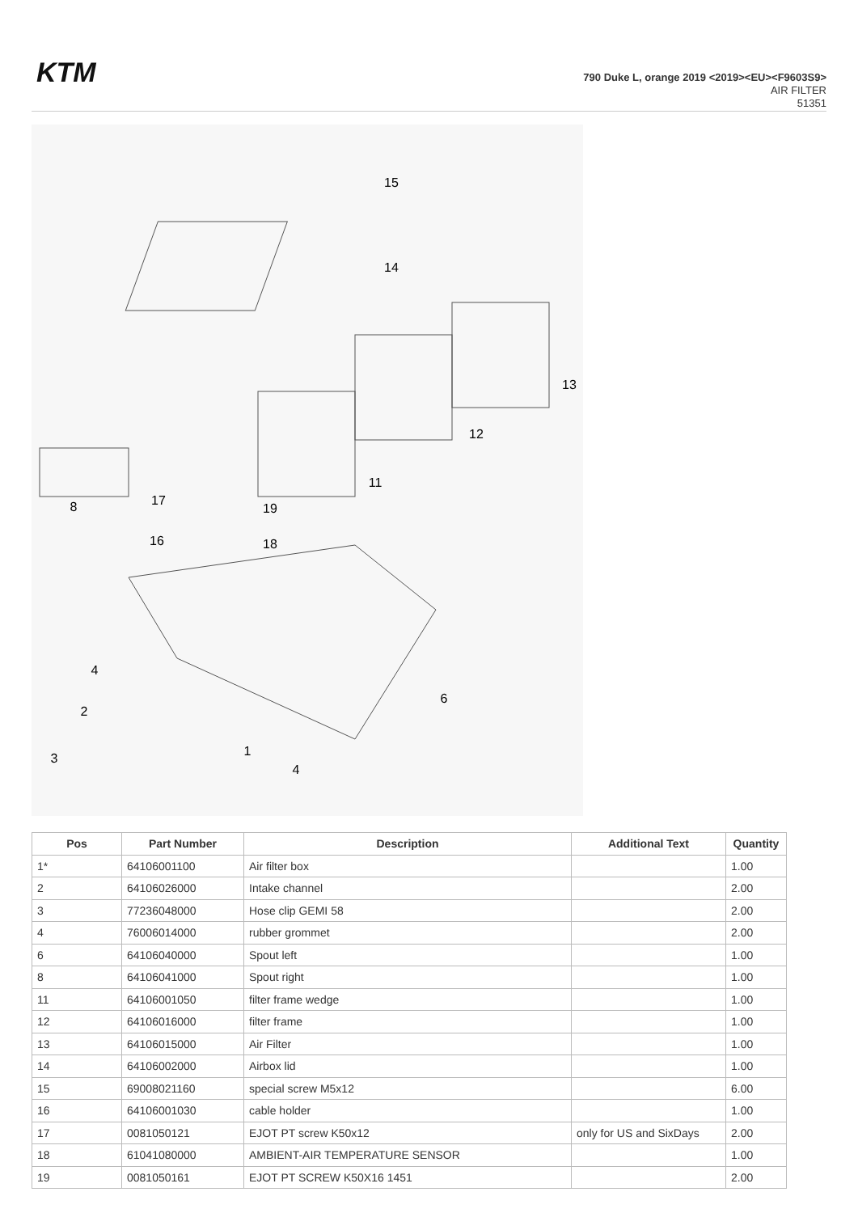KTM
790 Duke L, orange 2019 <2019><EU><F9603S9>
AIR FILTER
51351
15
14
13
12
11
8
17
19
16
18
4
2
6
3
1
4
| Pos | Part Number | Description | Additional Text | Quantity |
| --- | --- | --- | --- | --- |
| 1* | 64106001100 | Air filter box | | 1.00 |
| 2 | 64106026000 | Intake channel | | 2.00 |
| 3 | 77236048000 | Hose clip GEMI 58 | | 2.00 |
| 4 | 76006014000 | rubber grommet | | 2.00 |
| 6 | 64106040000 | Spout left | | 1.00 |
| 8 | 64106041000 | Spout right | | 1.00 |
| 11 | 64106001050 | filter frame wedge | | 1.00 |
| 12 | 64106016000 | filter frame | | 1.00 |
| 13 | 64106015000 | Air Filter | | 1.00 |
| 14 | 64106002000 | Airbox lid | | 1.00 |
| 15 | 69008021160 | special screw M5x12 | | 6.00 |
| 16 | 64106001030 | cable holder | | 1.00 |
| 17 | 0081050121 | EJOT PT screw K50x12 | only for US and SixDays | 2.00 |
| 18 | 61041080000 | AMBIENT-AIR TEMPERATURE SENSOR | | 1.00 |
| 19 | 0081050161 | EJOT PT SCREW K50X16 1451 | | 2.00 |